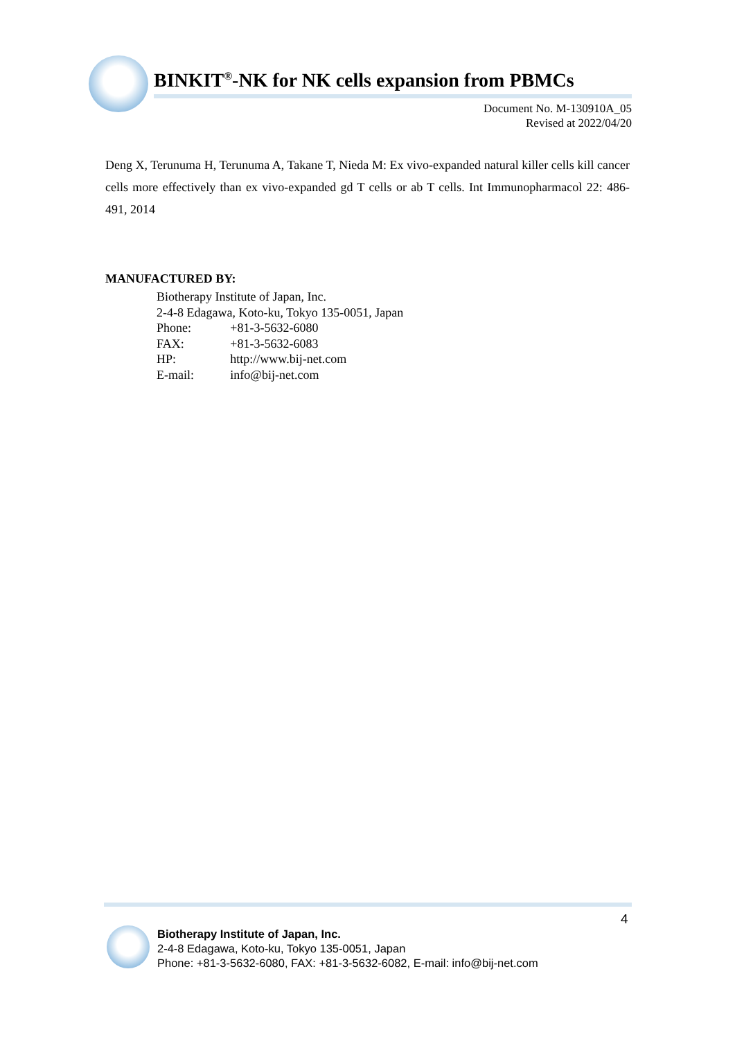BINKIT<sup>®</sup>-NK for NK cells expansion from PBMCs
Document No. M-130910A_05
Revised at 2022/04/20
Deng X, Terunuma H, Terunuma A, Takane T, Nieda M: Ex vivo-expanded natural killer cells kill cancer cells more effectively than ex vivo-expanded gd T cells or ab T cells. Int Immunopharmacol 22: 486-491, 2014
MANUFACTURED BY:
| Biotherapy Institute of Japan, Inc. | |
| 2-4-8 Edagawa, Koto-ku, Tokyo 135-0051, Japan | |
| Phone: | +81-3-5632-6080 |
| FAX: | +81-3-5632-6083 |
| HP: | http://www.bij-net.com |
| E-mail: | info@bij-net.com |
4
Biotherapy Institute of Japan, Inc.
2-4-8 Edagawa, Koto-ku, Tokyo 135-0051, Japan
Phone: +81-3-5632-6080, FAX: +81-3-5632-6082, E-mail: info@bij-net.com